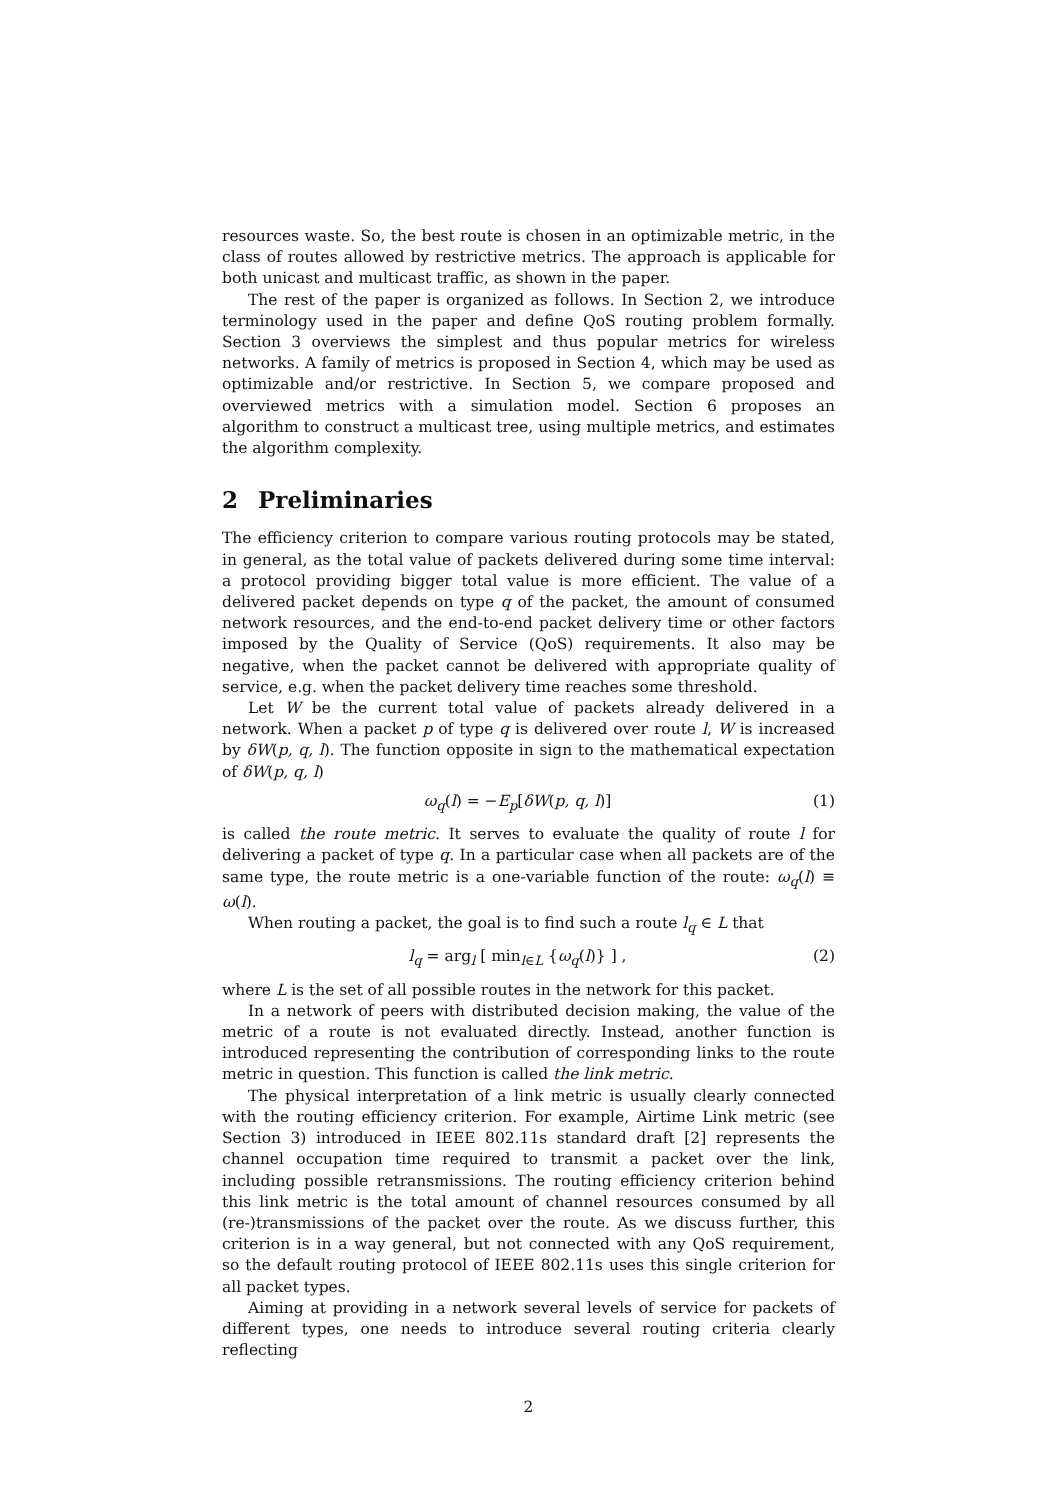resources waste. So, the best route is chosen in an optimizable metric, in the class of routes allowed by restrictive metrics. The approach is applicable for both unicast and multicast traffic, as shown in the paper.
The rest of the paper is organized as follows. In Section 2, we introduce terminology used in the paper and define QoS routing problem formally. Section 3 overviews the simplest and thus popular metrics for wireless networks. A family of metrics is proposed in Section 4, which may be used as optimizable and/or restrictive. In Section 5, we compare proposed and overviewed metrics with a simulation model. Section 6 proposes an algorithm to construct a multicast tree, using multiple metrics, and estimates the algorithm complexity.
2 Preliminaries
The efficiency criterion to compare various routing protocols may be stated, in general, as the total value of packets delivered during some time interval: a protocol providing bigger total value is more efficient. The value of a delivered packet depends on type q of the packet, the amount of consumed network resources, and the end-to-end packet delivery time or other factors imposed by the Quality of Service (QoS) requirements. It also may be negative, when the packet cannot be delivered with appropriate quality of service, e.g. when the packet delivery time reaches some threshold.
Let W be the current total value of packets already delivered in a network. When a packet p of type q is delivered over route l, W is increased by δW(p, q, l). The function opposite in sign to the mathematical expectation of δW(p, q, l)
ω<sub>q</sub>(l) = −E<sub>p</sub>[δW(p, q, l)] (1)
is called the route metric. It serves to evaluate the quality of route l for delivering a packet of type q. In a particular case when all packets are of the same type, the route metric is a one-variable function of the route: ω<sub>q</sub>(l) ≡ ω(l).
When routing a packet, the goal is to find such a route l<sub>q</sub> ∈ L that
l<sub>q</sub> = arg<sub>l</sub> [ min<sub>l∈L</sub> {ω<sub>q</sub>(l)} ] , (2)
where L is the set of all possible routes in the network for this packet.
In a network of peers with distributed decision making, the value of the metric of a route is not evaluated directly. Instead, another function is introduced representing the contribution of corresponding links to the route metric in question. This function is called the link metric.
The physical interpretation of a link metric is usually clearly connected with the routing efficiency criterion. For example, Airtime Link metric (see Section 3) introduced in IEEE 802.11s standard draft [2] represents the channel occupation time required to transmit a packet over the link, including possible retransmissions. The routing efficiency criterion behind this link metric is the total amount of channel resources consumed by all (re-)transmissions of the packet over the route. As we discuss further, this criterion is in a way general, but not connected with any QoS requirement, so the default routing protocol of IEEE 802.11s uses this single criterion for all packet types.
Aiming at providing in a network several levels of service for packets of different types, one needs to introduce several routing criteria clearly reflecting
2